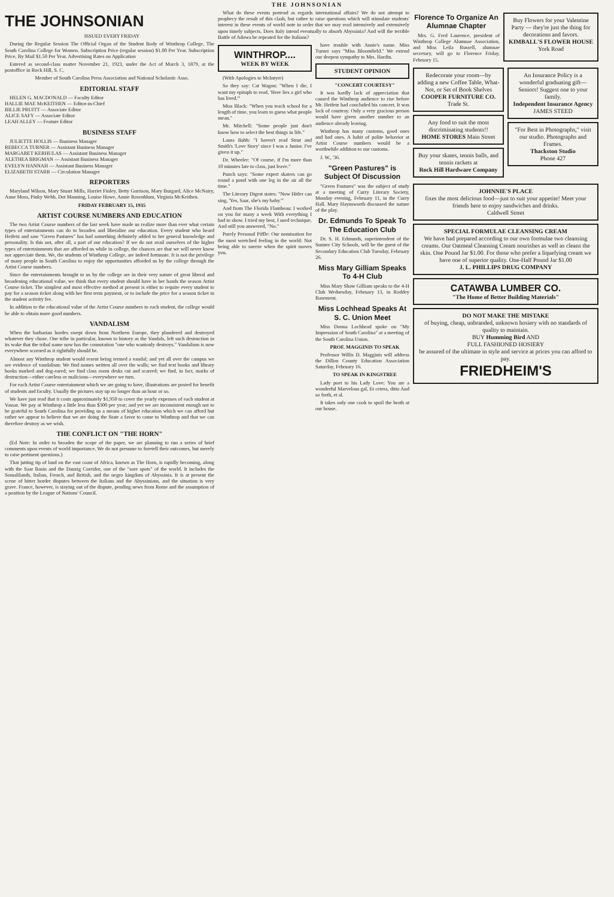THE JOHNSONIAN
THE JOHNSONIAN
ISSUED EVERY FRIDAY
During the Regular Session The Official Organ of the Student Body of Winthrop College, The South Carolina College for Women. Subscription Price (regular session) $1.00 Per Year. Subscription Price, By Mail $1.50 Per Year. Advertising Rates on Application
Entered as second-class matter November 21, 1923, under the Act of March 3, 1879, at the postoffice in Rock Hill, S. C.
Member of South Carolina Press Association and National Scholastic Asso.
EDITORIAL STAFF
HELEN G. MACDONALD — Faculty Editor
HALLIE MAE McKEITHEN — Editor-in-Chief
BILLIE PRUITT — Associate Editor
ALICE SAFY — Associate Editor
LEAH ALLEY — Feature Editor
BUSINESS STAFF
JULIETTE HOLLIS — Business Manager
REBECCA TURNER — Assistant Business Manager
MARGARET KERHULAS — Assistant Business Manager
ALETHEA BRIGMAN — Assistant Business Manager
EVELYN HANNAH — Assistant Business Manager
ELIZABETH STARR — Circulation Manager
REPORTERS
Maryland Wilson, Mary Stuart Mills, Harriet Finley, Betty Garrison, Mary Burgard, Alice McNairy, Anne Moss, Pinky Webb, Dot Manning, Louise Howe, Annie Rosenblum, Virginia McKeithen.
FRIDAY FEBRUARY 15, 1935
ARTIST COURSE NUMBERS AND EDUCATION
The two Artist Course numbers of the last week have made us realize more than ever what certain types of entertainments can do to broaden and liberalize our education. Every student who heard Heifetz and saw "Green Pastures" has had something definitely added to her general knowledge and personality. Is this not, after all, a part of our education? If we do not avail ourselves of the higher types of entertainments that are afforded us while in college, the chances are that we will never know nor appreciate them. We, the students of Winthrop College, are indeed fortunate. It is not the privilege of many people in South Carolina to enjoy the opportunities afforded us by the college through the Artist Course numbers.
Since the entertainments brought to us by the college are in their very nature of great liberal and broadening educational value, we think that every student should have in her hands the season Artist Course ticket. The simplest and most effective method at present is either to require every student to pay for a season ticket along with her first term payment, or to include the price for a season ticket in the student activity fee.
In addition to the educational value of the Artist Course numbers to each student, the college would be able to obtain more good numbers.
VANDALISM
When the barbarian hordes swept down from Northern Europe, they plundered and destroyed whatever they chose. One tribe in particular, known to history as the Vandals, left such destruction in its wake that the tribal name now has the connotation "one who wantonly destroys." Vandalism is now everywhere scorned as it rightfully should be.
Almost any Winthrop student would resent being termed a vandal; and yet all over the campus we see evidence of vandalism: We find names written all over the walls; we find text books and library books marked and dog-eared; we find class room desks cut and scarred; we find, in fact, marks of destruction—either careless or malicious—everywhere we turn.
For each Artist Course entertainment which we are going to have, illustrations are posted for benefit of students and faculty. Usually the pictures stay up no longer than an hour or so.
We have just read that it costs approximately $1,950 to cover the yearly expenses of each student at Vassar. We pay at Winthrop a little less than $300 per year; and yet we are inconsistent enough not to be grateful to South Carolina for providing us a means of higher education which we can afford but rather we appear to believe that we are doing the State a favor to come to Winthrop and that we can therefore destroy as we wish.
THE CONFLICT ON "THE HORN"
(Ed Note: In order to broaden the scope of the paper, we are planning to run a series of brief comments upon events of world importance. We do not presume to foretell their outcomes, but merely to raise pertinent questions.)
That jutting tip of land on the east coast of Africa, known as The Horn, is rapidly becoming, along with the Saar Basin and the Danzig Corridor, one of the "sore spots" of the world. It includes the Somalilands, Italian, French, and British, and the negro kingdom of Abyssinia. It is at present the scene of bitter border disputes between the Italians and the Abyssinians, and the situation is very grave. France, however, is staying out of the dispute, pending news from Rome and the assumption of a position by the League of Nations' Council.
What do these events portend as regards international affairs? We do not attempt to prophecy the result of this clash, but rather to raise questions which will stimulate students' interest in these events of world note in order that we may read intensively and extensively upon timely subjects. Does Italy intend eventually to absorb Abyssinia? And will the terrible Battle of Adowa be repeated for the Italians?
WINTHROP....
WEEK BY WEEK
(With Apologies to McIntyre)
So they say: Cat Wagon: "When I die, I want my epitaph to read, 'Here lies a girl who has lived.'"
Miss Black: "When you teach school for a length of time, you learn to guess what people mean."
Mr. Mitchell: "Some people just don't know how to select the best things in life."
Laura Babb: "I haven't read Strut and Smith's 'Love Story' since I was a Junior. I've given it up."
Dr. Wheeler: "Of course, if I'm more than 10 minutes late to class, just leave."
Punch says: "Some expert skaters can go round a pond with one leg in the air all the time."
The Literary Digest states: "Now Hitler can sing, 'Yes, Saar, she's my baby.'"
And from The Florida Flambeau: I worked on you for many a week With everything I had to show. I tried my best, I used technique, And still you answered, "No."
Purely Personal Piffle: Our nomination for the most wretched feeling in the world: Not being able to sneeze when the spirit moves you.
have trouble with Annie's name. Miss Turner says "Miss Bloomfield." We extend our deepest sympathy to Mrs. Hardin.
STUDENT OPINION
"CONCERT COURTESY"
It was hardly lack of appreciation that caused the Winthrop audience to rise before Mr. Heifetz had concluded his concert. It was lack of courtesy. Only a very gracious person would have given another number to an audience already leaving.
Winthrop has many customs, good ones and bad ones. A habit of polite behavior at Artist Course numbers would be a worthwhile addition to our customs.
J. W., '36.
"Green Pastures" is Subject Of Discussion
"Green Pastures" was the subject of study at a meeting of Curry Literary Society, Monday evening, February 11, in the Curry Hall. Mary Haynsworth discussed the nature of the play.
Dr. Edmunds To Speak To The Education Club
Dr. S. H. Edmunds, superintendent of the Sumter City Schools, will be the guest of the Secondary Education Club Tuesday, February 26.
Miss Mary Gilliam Speaks To 4-H Club
Miss Mary Shaw Gilliam speaks to the 4-H Club Wednesday, February 13, in Roddey Basement.
Miss Lochhead Speaks At S. C. Union Meet
Miss Donna Lochhead spoke on "My Impression of South Carolina" at a meeting of the South Carolina Union.
PROF. MAGGINIS TO SPEAK
Professor Willis D. Magginis will address the Dillon County Education Association Saturday, February 16.
TO SPEAK IN KINGSTREE
Lady poet to his Lady Love: You are a wonderful Marvelous gal, Et cetera, ditto And so forth, et al.
It takes only one cook to spoil the broth at our house.
Florence To Organize An Alumnae Chapter
Mrs. G. Fred Laurence, president of Winthrop College Alumnae Association, and Miss Leila Russell, alumnae secretary, will go to Florence Friday, February 15.
Buy Flowers for your Valentine Party — they're just the thing for decorations and favors.
KIMBALL'S FLOWER HOUSE
York Road
Redecorate your room—by adding a new Coffee Table, What-Not, or Set of Book Shelves
COOPER FURNITURE CO. Trade St.
Any food to suit the most discriminating students!!
HOME STORES Main Street
Buy your skates, tennis balls, and tennis rackets at
Rock Hill Hardware Company
An Insurance Policy is a wonderful graduating gift—Seniors! Suggest one to your family.
Independent Insurance Agency
JAMES STEED
"For Best in Photographs," visit our studio. Photographs and Frames.
Thackston Studio
Phone 427
JOHNNIE'S PLACE
fixes the most delicious food—just to suit your appetite! Meet your friends here to enjoy sandwiches and drinks.
Caldwell Street
SPECIAL FORMULAE CLEANSING CREAM
We have had prepared according to our own formulae two cleansing creams. Our Oatmeal Cleansing Cream nourishes as well as cleans the skin. One Pound Jar $1.00. For those who prefer a liquefying cream we have one of superior quality. One-Half Pound Jar $1.00
J. L. PHILLIPS DRUG COMPANY
CATAWBA LUMBER CO.
"The Home of Better Building Materials"
DO NOT MAKE THE MISTAKE
of buying, cheap, unbranded, unknown hosiery with no standards of quality to maintain.
BUY Humming Bird AND
FULL FASHIONED HOSIERY
be assured of the ultimate in style and service at prices you can afford to pay.
FRIEDHEIM'S